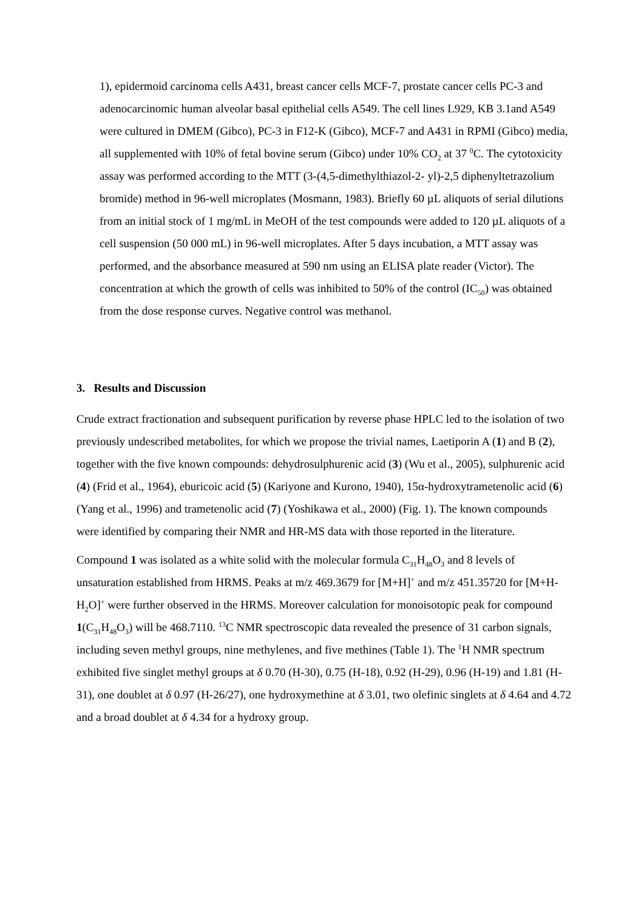1), epidermoid carcinoma cells A431, breast cancer cells MCF-7, prostate cancer cells PC-3 and adenocarcinomic human alveolar basal epithelial cells A549. The cell lines L929, KB 3.1and A549 were cultured in DMEM (Gibco), PC-3 in F12-K (Gibco), MCF-7 and A431 in RPMI (Gibco) media, all supplemented with 10% of fetal bovine serum (Gibco) under 10% CO<sub>2</sub> at 37 <sup>0</sup>C. The cytotoxicity assay was performed according to the MTT (3-(4,5-dimethylthiazol-2- yl)-2,5 diphenyltetrazolium bromide) method in 96-well microplates (Mosmann, 1983). Briefly 60 µL aliquots of serial dilutions from an initial stock of 1 mg/mL in MeOH of the test compounds were added to 120 µL aliquots of a cell suspension (50 000 mL) in 96-well microplates. After 5 days incubation, a MTT assay was performed, and the absorbance measured at 590 nm using an ELISA plate reader (Victor). The concentration at which the growth of cells was inhibited to 50% of the control (IC<sub>50</sub>) was obtained from the dose response curves. Negative control was methanol.
3. Results and Discussion
Crude extract fractionation and subsequent purification by reverse phase HPLC led to the isolation of two previously undescribed metabolites, for which we propose the trivial names, Laetiporin A (1) and B (2), together with the five known compounds: dehydrosulphurenic acid (3) (Wu et al., 2005), sulphurenic acid (4) (Frid et al., 1964), eburicoic acid (5) (Kariyone and Kurono, 1940), 15α-hydroxytrametenolic acid (6) (Yang et al., 1996) and trametenolic acid (7) (Yoshikawa et al., 2000) (Fig. 1). The known compounds were identified by comparing their NMR and HR-MS data with those reported in the literature.
Compound 1 was isolated as a white solid with the molecular formula C<sub>31</sub>H<sub>48</sub>O<sub>3</sub> and 8 levels of unsaturation established from HRMS. Peaks at m/z 469.3679 for [M+H]<sup>+</sup> and m/z 451.35720 for [M+H-H<sub>2</sub>O]<sup>+</sup> were further observed in the HRMS. Moreover calculation for monoisotopic peak for compound 1(C<sub>31</sub>H<sub>48</sub>O<sub>3</sub>) will be 468.7110. <sup>13</sup>C NMR spectroscopic data revealed the presence of 31 carbon signals, including seven methyl groups, nine methylenes, and five methines (Table 1). The <sup>1</sup>H NMR spectrum exhibited five singlet methyl groups at δ 0.70 (H-30), 0.75 (H-18), 0.92 (H-29), 0.96 (H-19) and 1.81 (H-31), one doublet at δ 0.97 (H-26/27), one hydroxymethine at δ 3.01, two olefinic singlets at δ 4.64 and 4.72 and a broad doublet at δ 4.34 for a hydroxy group.